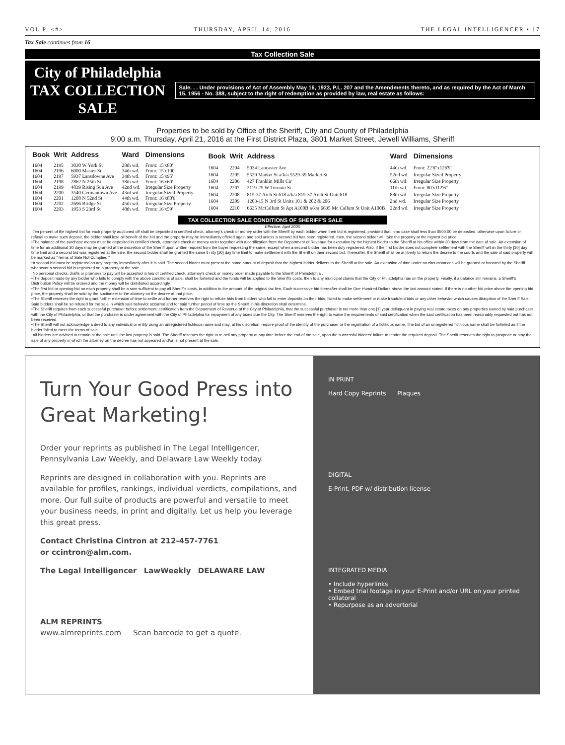VOL P. <#> THURSDAY, APRIL 14, 2016 THE LEGAL INTELLIGENCER • 17
Tax Sale continues from 16
Tax Collection Sale
City of Philadelphia
TAX COLLECTION SALE
Sale. . . Under provisions of Act of Assembly May 16, 1923, P.L. 207 and the Amendments thereto, and as required by the Act of March 15, 1956 - No. 388, subject to the right of redemption as provided by law, real estate as follows:
Properties to be sold by Office of the Sheriff, City and County of Philadelphia
9:00 a.m. Thursday, April 21, 2016 at the First District Plaza, 3801 Market Street, Jewell Williams, Sheriff
| Book | Writ | Address | Ward | Dimensions |
| --- | --- | --- | --- | --- |
| 1604 | 2195 | 3030 W York St | 28th wd. | Front: 15'x80' |
| 1604 | 2196 | 6000 Master St | 34th wd. | Front: 15'x100' |
| 1604 | 2197 | 5937 Lansdowne Ave | 34th wd. | Front: 15'x95' |
| 1604 | 2198 | 2862 N 25th St | 38th wd. | Front: 16'x60' |
| 1604 | 2199 | 4839 Rising Sun Ave | 42nd wd. | Irregular Size Property |
| 1604 | 2200 | 3540 Germantown Ave | 43rd wd. | Irregular Sized Property |
| 1604 | 2201 | 1208 N 52nd St | 44th wd. | Front: 16'x80'6" |
| 1604 | 2202 | 2696 Bridge St | 45th wd. | Irregular Size Property |
| 1604 | 2203 | 1953 S 23rd St | 48th wd. | Front: 16'x59' |
| Book | Writ | Address | Ward | Dimensions |
| --- | --- | --- | --- | --- |
| 1604 | 2204 | 5034 Lancaster Ave | 44th wd. | Front: 22'6"x126'9" |
| 1604 | 2205 | 5529 Market St a/k/a 5529-39 Market St | 52nd wd. | Irregular Sized Property |
| 1604 | 2206 | 427 Franklin Mills Cir | 66th wd. | Irregular Size Property |
| 1604 | 2207 | 2119-25 W Toronto St | 11th wd. | Front: 80'x112'6" |
| 1604 | 2208 | 815-37 Arch St 618 a/k/a 815-37 Arch St Unit 618 | 88th wd. | Irregular Size Property |
| 1604 | 2209 | 1203-15 N 3rd St Units 101 & 202 & 206 | 2nd wd. | Irregular Size Property |
| 1604 | 2210 | 6635 McCallum St Apt A100B a/k/a 6635 Mc Callum St Unit A100B | 22nd wd. | Irregular Size Property |
TAX COLLECTION SALE CONDITIONS OF SHERIFF'S SALE
Effective: April 2000
·Ten percent of the highest bid for each property auctioned off shall be deposited in certified check, attorney's check or money order with the Sheriff by each bidder when their bid is registered, provided that in no case shall less than $500.00 be deposited, otherwise upon failure or refusal to make such deposit, the bidder shall lose all benefit of the bid and the property may be immediately offered again and sold unless a second bid has been registered, then, the second bidder will take the property at the highest bid price.
•The balance of the purchase money must be deposited in certified check, attorney's check or money order together with a certification from the Department of Revenue for execution by the highest bidder to the Sheriff at his office within 30 days from the date of sale. An extension of time for an additional 30 days may be granted at the discretion of the Sheriff upon written request from the buyer requesting the same, except when a second bidder has been duly registered. Also, if the first bidder does not complete settlement with the Sheriff within the thirty [30] day time limit and a second bid was registered at the sale, the second bidder shall be granted the same th irty [30] day time limit to make settlement with the Sheriff on their second bid. Thereafter, the Sheriff shall be at liberty to return the decree to the courts and the sale of said property will be marked as "Terms of Sale Not Complied."
•A second bid must be registered on any property immediately after it is sold. The second bidder must present the same amount of deposit that the highest bidder delivers to the Sheriff at the sale. An extension of time under no circumstances will be granted or honored by the Sheriff whenever a second bid is registered on a property at the sale.
·No personal checks, drafts or promises to pay will be accepted in lieu of certified check, attorney's check or money order made payable to the Sheriff of Philadelphia .
•The deposit made by any bidder who fails to comply with the above conditions of sale, shall be forteited and the funds will be applied to the Sheriff's costs, then to any municipal claims that the City of Philadelphia has on the property. Finally, if a balance still remains, a Sheriff's Distribution Policy will be ordered and the money will be distributed accordingly.
•The first bid or opening bid on each property shall be a sum sufficient to pay all Sheriff's costs, in addition to the amount of the original tax lien. Each successive bid thereafter shall be One Hundred Dollars above the last amount stated. If there is no other bid price above the opening bid price, the property shall be sold by the auctioneer to the attorney on the decree at that price.
•The Sheriff reserves the right to grant further extension of time to settle and further reserves the right to refuse bids from bidders who fail to enter deposits on their bids, failed to make settlement or make fraudulent bids or any other behavior which causes disruption of the Sheriff Sale. Said bidders shall be so refused for the sale in which said behavior occurred and for said further period of time as the Sheriff in his discretion shall determine.
•The Sheriff requires from each successful purchaser before settlement, certification from the Department of Revenue of the City of Philadelphia, that the successful purchaser is not more than one [1] year delinquent in paying real estate taxes on any properties owned by said purchaser with the City of Philadelphia, or that the purchaser is under agreement with the City of Philadelphia for repayment of any taxes due the City. The Sheriff reserves the right to waive the requirements of said certification when the said certification has been reasonably requested but has not been received.
•The Sheriff will not acknowledge a deed to any individual or entity using an unregistered fictitious name and may, at his discretion, require proof of the identity of the purchaser or the registration of a fictitious name. The bid of an unregistered fictitious name shall be forfeited as if the bidder failed to meet the terms of sale.
·All bidders are advised to remain at the sale until the last property is sold. The Sheriff reserves the right to re-sell any property at any time before the end of the sale, upon the successful bidders' failure to tender the required deposit. The Sheriff reserves the right to postpone or stay the sale of any property in which the attorney on the decree has not appeared and/or is not present at the sale.
Turn Your Good Press into Great Marketing!
Order your reprints as published in The Legal Intelligencer, Pennsylvania Law Weekly, and Delaware Law Weekly today.
Reprints are designed in collaboration with you. Reprints are available for profiles, rankings, individual verdicts, compilations, and more. Our full suite of products are powerful and versatile to meet your business needs, in print and digitally. Let us help you leverage this great press.
Contact Christina Cintron at 212-457-7761
or ccintron@alm.com.
The Legal Intelligencer LawWeekly DELAWARE LAW
ALM REPRINTS
www.almreprints.com Scan barcode to get a quote.
IN PRINT
Hard Copy Reprints Plaques
DIGITAL
E-Print, PDF w/ distribution license
INTEGRATED MEDIA
• Include hyperlinks
• Embed trial footage in your E-Print and/or URL on your printed collatoral
• Repurpose as an advertorial